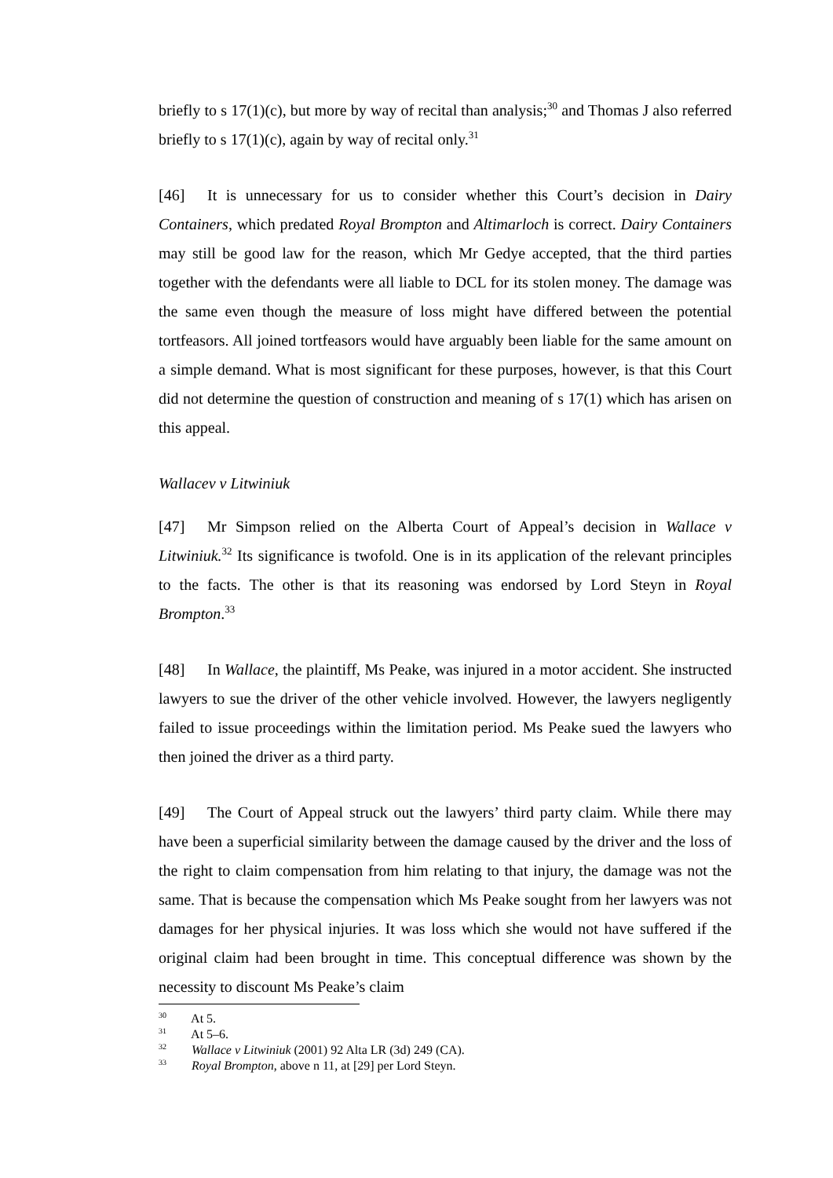briefly to s 17(1)(c), but more by way of recital than analysis;<sup>30</sup> and Thomas J also referred briefly to s 17(1)(c), again by way of recital only.<sup>31</sup>
[46] It is unnecessary for us to consider whether this Court’s decision in Dairy Containers, which predated Royal Brompton and Altimarloch is correct. Dairy Containers may still be good law for the reason, which Mr Gedye accepted, that the third parties together with the defendants were all liable to DCL for its stolen money. The damage was the same even though the measure of loss might have differed between the potential tortfeasors. All joined tortfeasors would have arguably been liable for the same amount on a simple demand. What is most significant for these purposes, however, is that this Court did not determine the question of construction and meaning of s 17(1) which has arisen on this appeal.
Wallacev v Litwiniuk
[47] Mr Simpson relied on the Alberta Court of Appeal’s decision in Wallace v Litwiniuk.<sup>32</sup> Its significance is twofold. One is in its application of the relevant principles to the facts. The other is that its reasoning was endorsed by Lord Steyn in Royal Brompton.<sup>33</sup>
[48] In Wallace, the plaintiff, Ms Peake, was injured in a motor accident. She instructed lawyers to sue the driver of the other vehicle involved. However, the lawyers negligently failed to issue proceedings within the limitation period. Ms Peake sued the lawyers who then joined the driver as a third party.
[49] The Court of Appeal struck out the lawyers’ third party claim. While there may have been a superficial similarity between the damage caused by the driver and the loss of the right to claim compensation from him relating to that injury, the damage was not the same. That is because the compensation which Ms Peake sought from her lawyers was not damages for her physical injuries. It was loss which she would not have suffered if the original claim had been brought in time. This conceptual difference was shown by the necessity to discount Ms Peake’s claim
<sup>30</sup> At 5.
<sup>31</sup> At 5–6.
<sup>32</sup> Wallace v Litwiniuk (2001) 92 Alta LR (3d) 249 (CA).
<sup>33</sup> Royal Brompton, above n 11, at [29] per Lord Steyn.